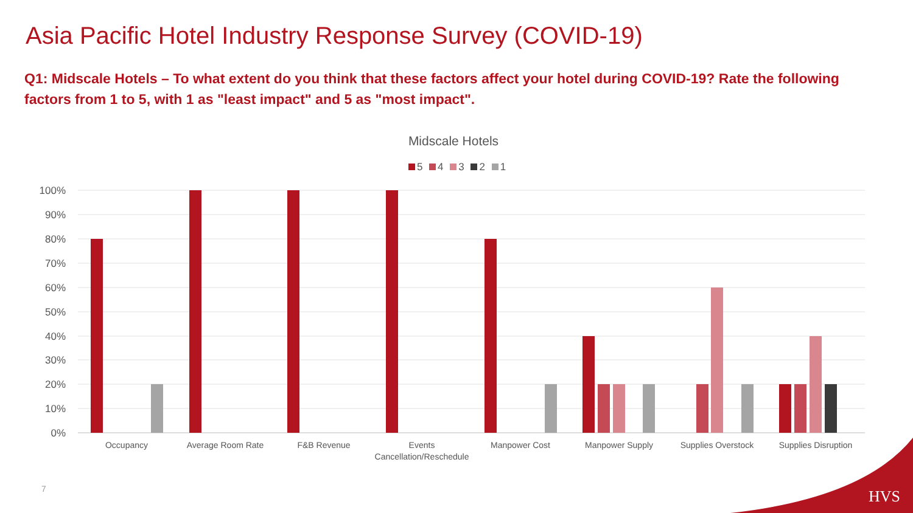Asia Pacific Hotel Industry Response Survey (COVID-19)
Q1: Midscale Hotels – To what extent do you think that these factors affect your hotel during COVID-19? Rate the following factors from 1 to 5, with 1 as "least impact" and 5 as "most impact".
Midscale Hotels
5 4 3 2 1
100%
90%
80%
70%
60%
50%
40%
30%
20%
10%
0%
Occupancy
Average Room Rate
F&B Revenue
Events
Cancellation/Reschedule
Manpower Cost
Manpower Supply
Supplies Overstock
Supplies Disruption
HVS
7